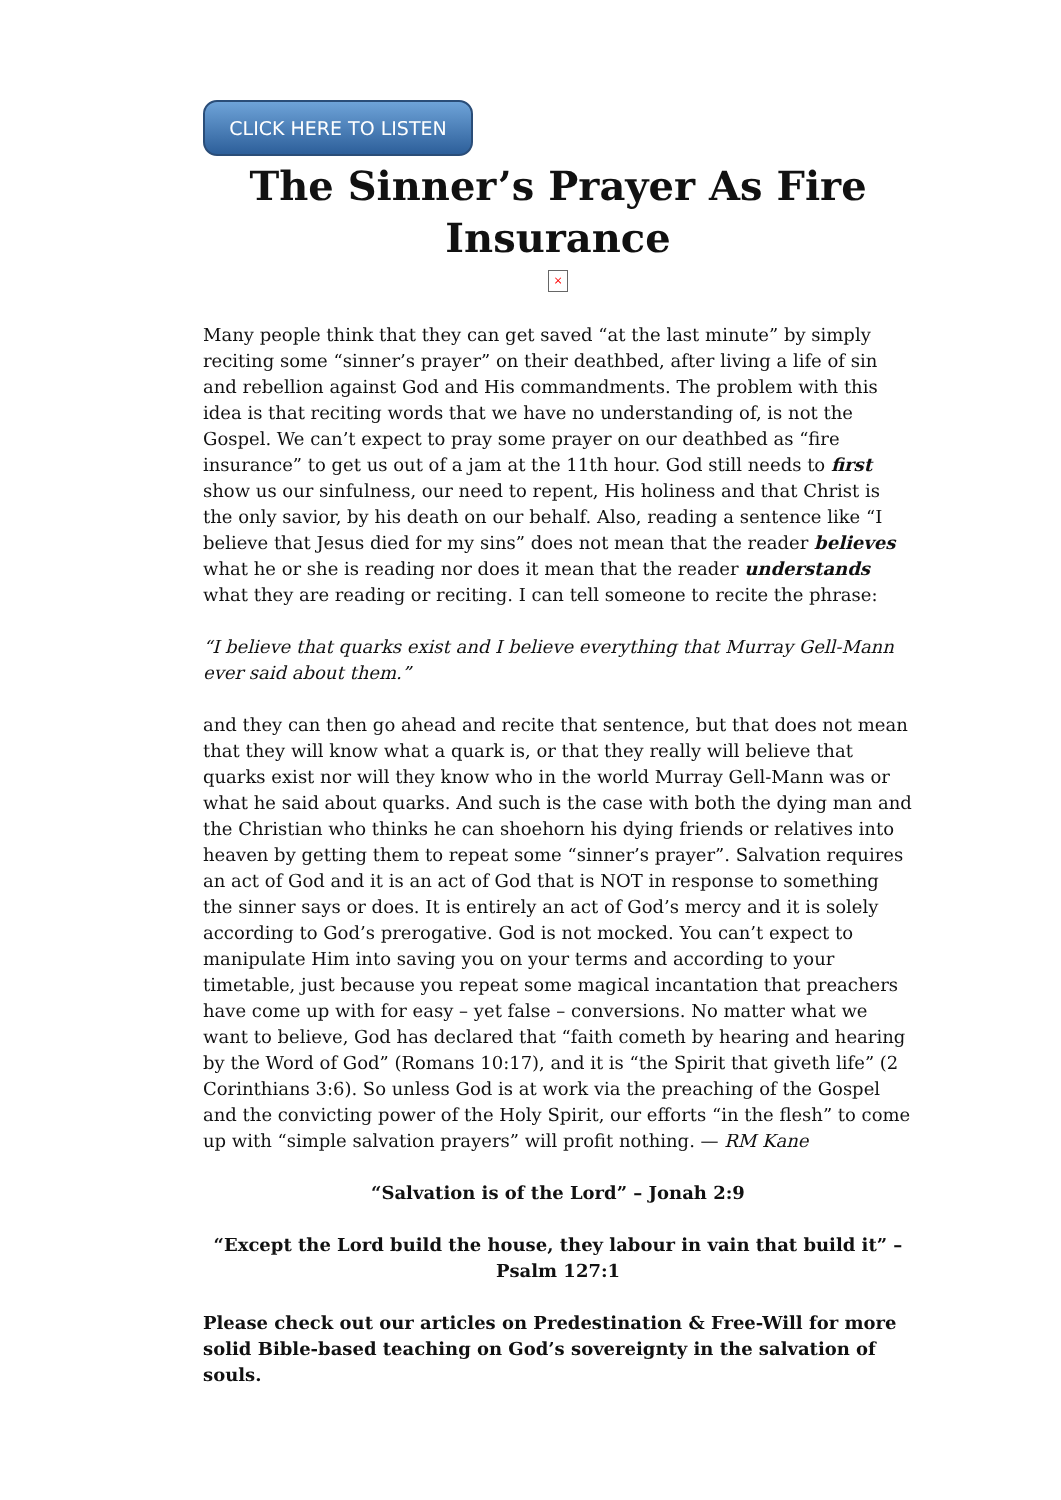CLICK HERE TO LISTEN
The Sinner’s Prayer As Fire Insurance
×
Many people think that they can get saved “at the last minute” by simply reciting some “sinner’s prayer” on their deathbed, after living a life of sin and rebellion against God and His commandments. The problem with this idea is that reciting words that we have no understanding of, is not the Gospel. We can’t expect to pray some prayer on our deathbed as “fire insurance” to get us out of a jam at the 11th hour. God still needs to first show us our sinfulness, our need to repent, His holiness and that Christ is the only savior, by his death on our behalf. Also, reading a sentence like “I believe that Jesus died for my sins” does not mean that the reader believes what he or she is reading nor does it mean that the reader understands what they are reading or reciting. I can tell someone to recite the phrase:
“I believe that quarks exist and I believe everything that Murray Gell-Mann ever said about them.”
and they can then go ahead and recite that sentence, but that does not mean that they will know what a quark is, or that they really will believe that quarks exist nor will they know who in the world Murray Gell-Mann was or what he said about quarks. And such is the case with both the dying man and the Christian who thinks he can shoehorn his dying friends or relatives into heaven by getting them to repeat some “sinner’s prayer”. Salvation requires an act of God and it is an act of God that is NOT in response to something the sinner says or does. It is entirely an act of God’s mercy and it is solely according to God’s prerogative. God is not mocked. You can’t expect to manipulate Him into saving you on your terms and according to your timetable, just because you repeat some magical incantation that preachers have come up with for easy – yet false – conversions. No matter what we want to believe, God has declared that “faith cometh by hearing and hearing by the Word of God” (Romans 10:17), and it is “the Spirit that giveth life” (2 Corinthians 3:6). So unless God is at work via the preaching of the Gospel and the convicting power of the Holy Spirit, our efforts “in the flesh” to come up with “simple salvation prayers” will profit nothing. — RM Kane
“Salvation is of the Lord” – Jonah 2:9
“Except the Lord build the house, they labour in vain that build it” – Psalm 127:1
Please check out our articles on Predestination & Free-Will for more solid Bible-based teaching on God’s sovereignty in the salvation of souls.